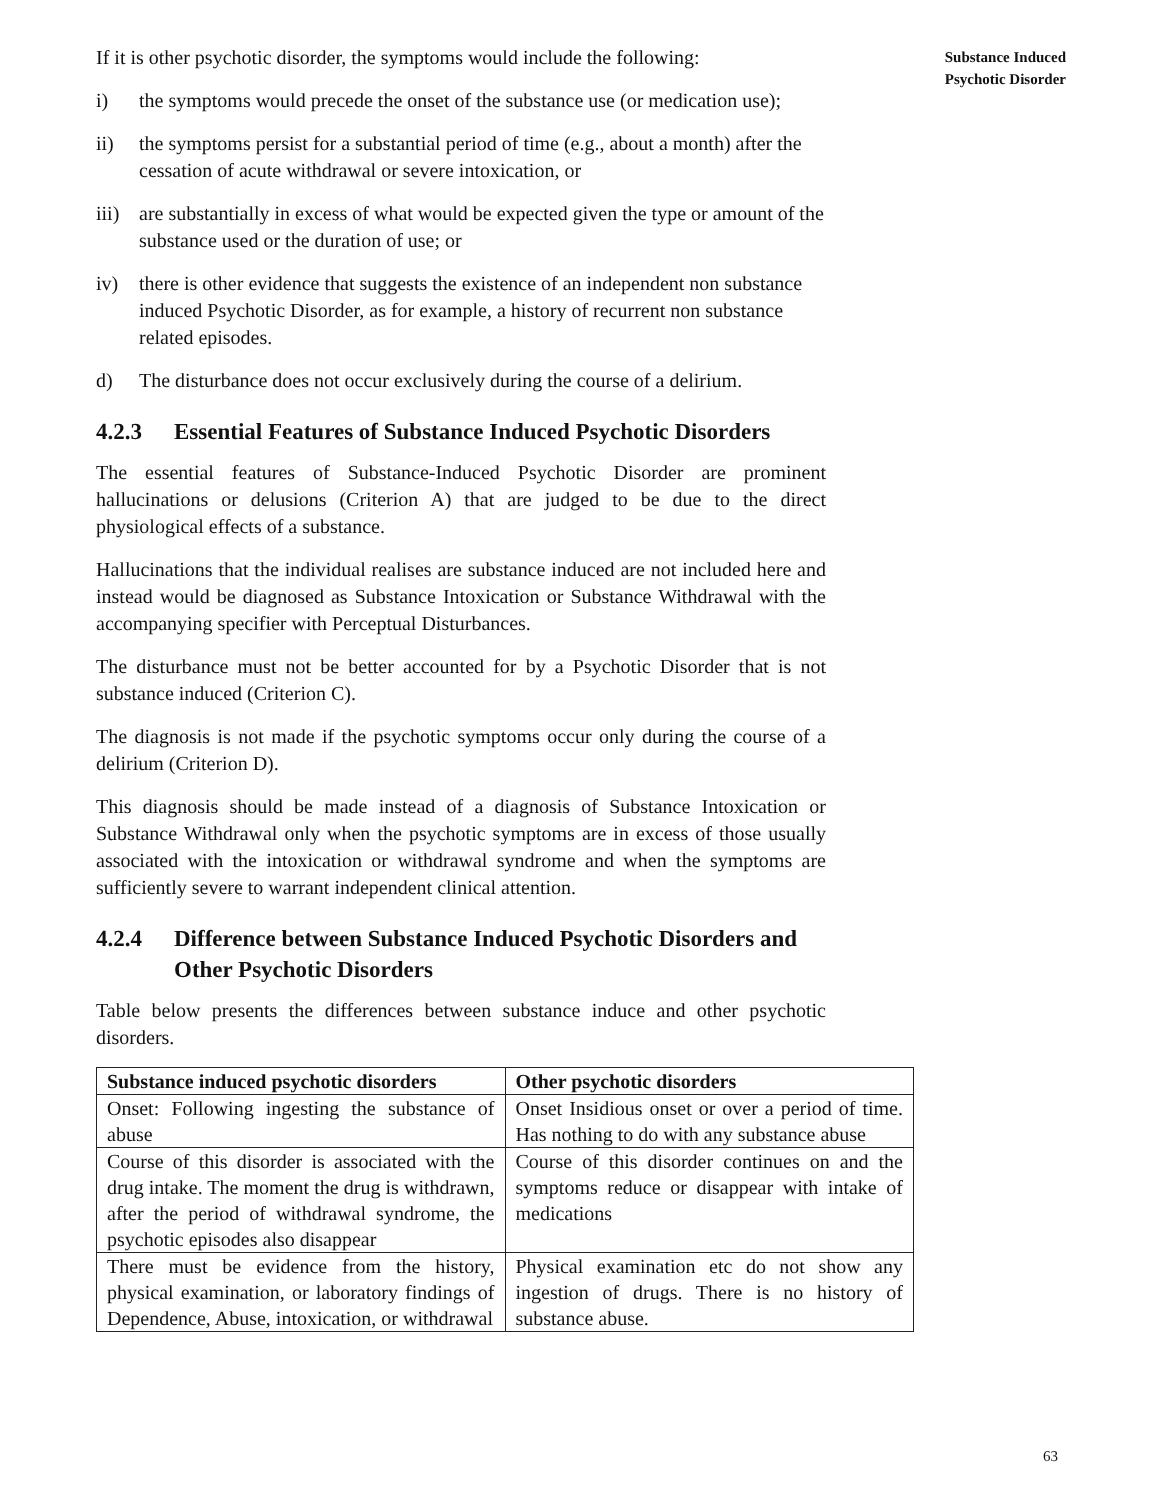If it is other psychotic disorder, the symptoms would include the following:
i) the symptoms would precede the onset of the substance use (or medication use);
ii) the symptoms persist for a substantial period of time (e.g., about a month) after the cessation of acute withdrawal or severe intoxication, or
iii)
are substantially in excess of what would be expected given the type or amount of the substance used or the duration of use; or
iv) there is other evidence that suggests the existence of an independent non substance induced Psychotic Disorder, as for example, a history of recurrent non substance related episodes.
d) The disturbance does not occur exclusively during the course of a delirium.
4.2.3 Essential Features of Substance Induced Psychotic Disorders
The essential features of Substance-Induced Psychotic Disorder are prominent hallucinations or delusions (Criterion A) that are judged to be due to the direct physiological effects of a substance.
Hallucinations that the individual realises are substance induced are not included here and instead would be diagnosed as Substance Intoxication or Substance Withdrawal with the accompanying specifier with Perceptual Disturbances.
The disturbance must not be better accounted for by a Psychotic Disorder that is not substance induced (Criterion C).
The diagnosis is not made if the psychotic symptoms occur only during the course of a delirium (Criterion D).
This diagnosis should be made instead of a diagnosis of Substance Intoxication or Substance Withdrawal only when the psychotic symptoms are in excess of those usually associated with the intoxication or withdrawal syndrome and when the symptoms are sufficiently severe to warrant independent clinical attention.
4.2.4 Difference between Substance Induced Psychotic Disorders and Other Psychotic Disorders
Table below presents the differences between substance induce and other psychotic disorders.
| Substance induced psychotic disorders | Other psychotic disorders |
| --- | --- |
| Onset: Following ingesting the substance of abuse | Onset Insidious onset or over a period of time. Has nothing to do with any substance abuse |
| Course of this disorder is associated with the drug intake. The moment the drug is withdrawn, after the period of withdrawal syndrome, the psychotic episodes also disappear | Course of this disorder continues on and the symptoms reduce or disappear with intake of medications |
| There must be evidence from the history, physical examination, or laboratory findings of Dependence, Abuse, intoxication, or withdrawal | Physical examination etc do not show any ingestion of drugs. There is no history of substance abuse. |
Substance Induced
Psychotic Disorder
63